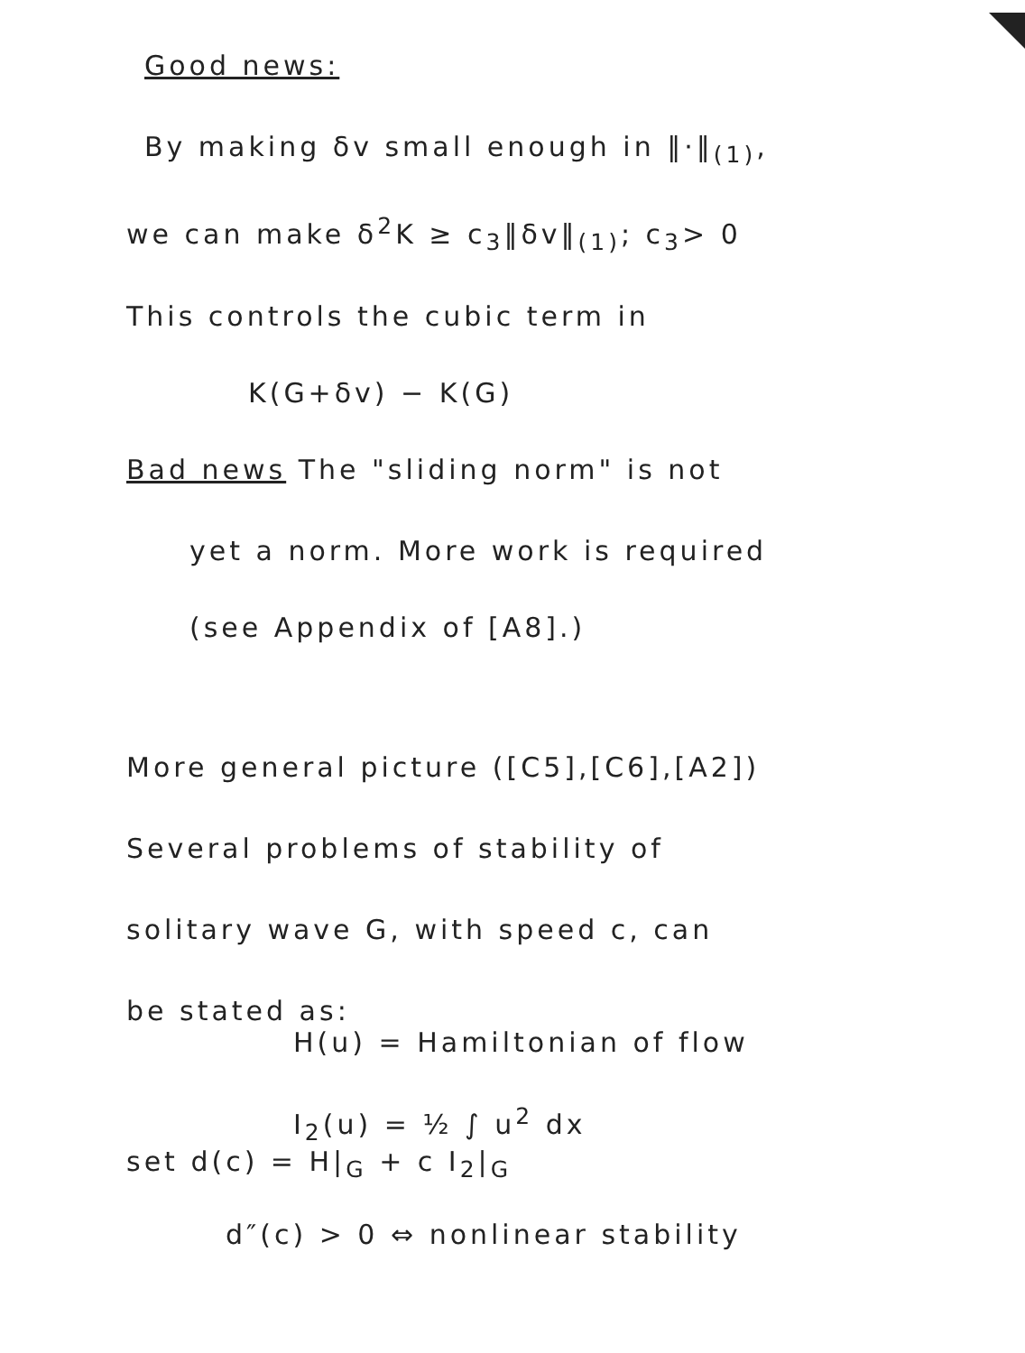Good news:
By making δv small enough in ‖·‖<sub>(1)</sub>,
we can make δ<sup>2</sup>K ≥ c<sub>3</sub>‖δv‖<sub>(1)</sub>; c<sub>3</sub>> 0
This controls the cubic term in
K(G+δv) − K(G)
Bad news The "sliding norm" is not
yet a norm. More work is required
(see Appendix of [A8].)
More general picture ([C5],[C6],[A2])
Several problems of stability of
solitary wave G, with speed c, can
be stated as:
H(u) = Hamiltonian of flow
I<sub>2</sub>(u) = ½ ∫ u<sup>2</sup> dx
set d(c) = H|<sub>G</sub> + c I<sub>2</sub>|<sub>G</sub>
d″(c) > 0 ⇔ nonlinear stability